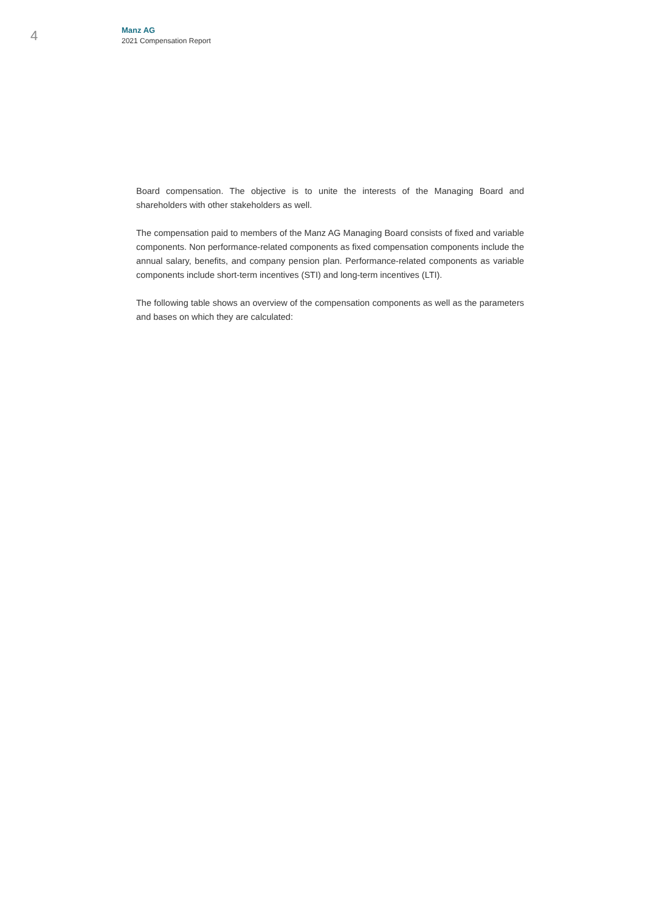4
Manz AG
2021 Compensation Report
Board compensation. The objective is to unite the interests of the Managing Board and shareholders with other stakeholders as well.
The compensation paid to members of the Manz AG Managing Board consists of fixed and variable components. Non performance-related components as fixed compensation components include the annual salary, benefits, and company pension plan. Performance-related components as variable components include short-term incentives (STI) and long-term incentives (LTI).
The following table shows an overview of the compensation components as well as the parameters and bases on which they are calculated: